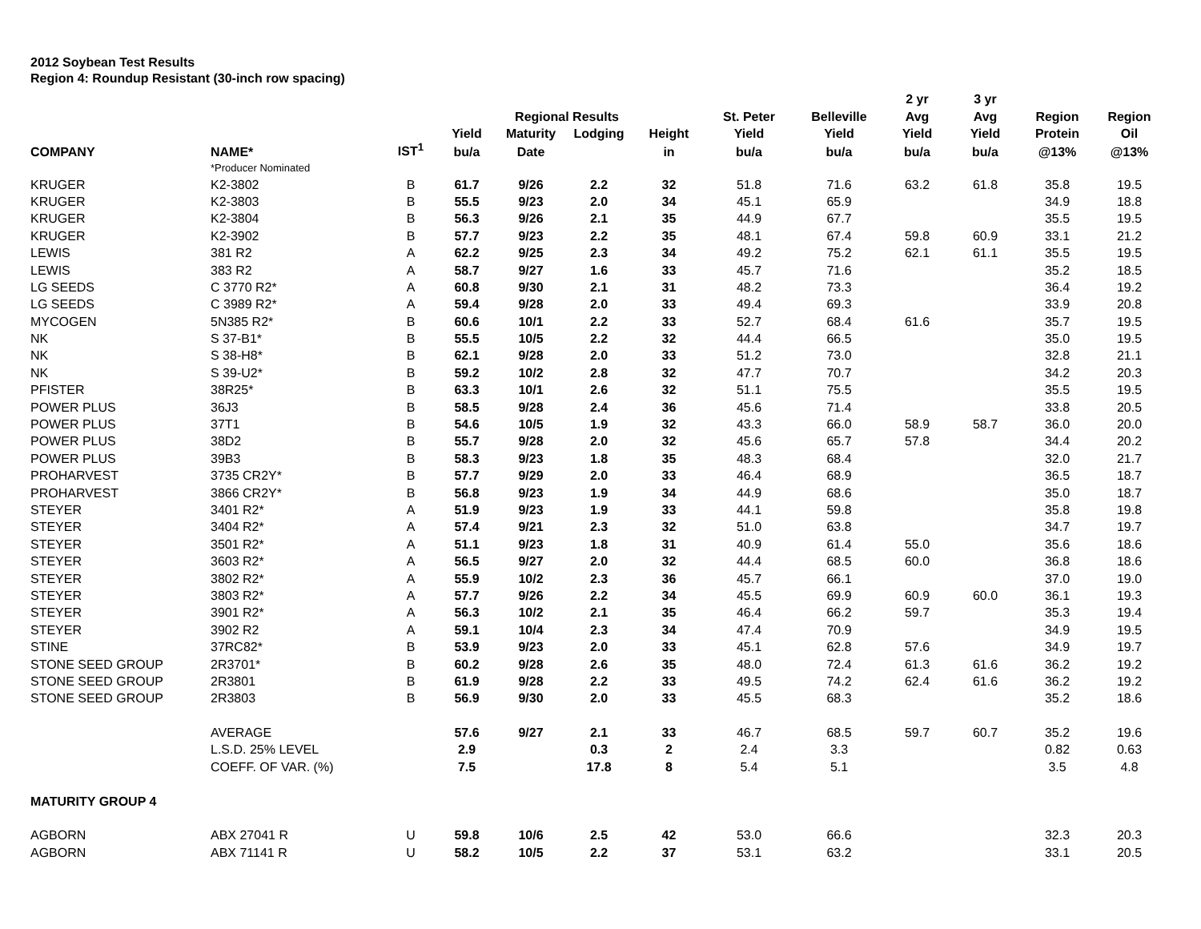2012 Soybean Test Results
Region 4: Roundup Resistant (30-inch row spacing)
| | | | | | | | | | 2 yr | 3 yr | | |
| --- | --- | --- | --- | --- | --- | --- | --- | --- | --- | --- | --- | --- |
| | | | | Regional Results | | | St. Peter | Belleville | Avg | Avg | Region | Region |
| | | | Yield | Maturity | Lodging | Height | Yield | Yield | Yield | Yield | Protein | Oil |
| COMPANY | NAME* | IST<sup>1</sup> | bu/a | Date | | in | bu/a | bu/a | bu/a | bu/a | @13% | @13% |
| | *Producer Nominated | | | | | | | | | | | |
| KRUGER | K2-3802 | B | 61.7 | 9/26 | 2.2 | 32 | 51.8 | 71.6 | 63.2 | 61.8 | 35.8 | 19.5 |
| KRUGER | K2-3803 | B | 55.5 | 9/23 | 2.0 | 34 | 45.1 | 65.9 | | | 34.9 | 18.8 |
| KRUGER | K2-3804 | B | 56.3 | 9/26 | 2.1 | 35 | 44.9 | 67.7 | | | 35.5 | 19.5 |
| KRUGER | K2-3902 | B | 57.7 | 9/23 | 2.2 | 35 | 48.1 | 67.4 | 59.8 | 60.9 | 33.1 | 21.2 |
| LEWIS | 381 R2 | A | 62.2 | 9/25 | 2.3 | 34 | 49.2 | 75.2 | 62.1 | 61.1 | 35.5 | 19.5 |
| LEWIS | 383 R2 | A | 58.7 | 9/27 | 1.6 | 33 | 45.7 | 71.6 | | | 35.2 | 18.5 |
| LG SEEDS | C 3770 R2* | A | 60.8 | 9/30 | 2.1 | 31 | 48.2 | 73.3 | | | 36.4 | 19.2 |
| LG SEEDS | C 3989 R2* | A | 59.4 | 9/28 | 2.0 | 33 | 49.4 | 69.3 | | | 33.9 | 20.8 |
| MYCOGEN | 5N385 R2* | B | 60.6 | 10/1 | 2.2 | 33 | 52.7 | 68.4 | 61.6 | | 35.7 | 19.5 |
| NK | S 37-B1* | B | 55.5 | 10/5 | 2.2 | 32 | 44.4 | 66.5 | | | 35.0 | 19.5 |
| NK | S 38-H8* | B | 62.1 | 9/28 | 2.0 | 33 | 51.2 | 73.0 | | | 32.8 | 21.1 |
| NK | S 39-U2* | B | 59.2 | 10/2 | 2.8 | 32 | 47.7 | 70.7 | | | 34.2 | 20.3 |
| PFISTER | 38R25* | B | 63.3 | 10/1 | 2.6 | 32 | 51.1 | 75.5 | | | 35.5 | 19.5 |
| POWER PLUS | 36J3 | B | 58.5 | 9/28 | 2.4 | 36 | 45.6 | 71.4 | | | 33.8 | 20.5 |
| POWER PLUS | 37T1 | B | 54.6 | 10/5 | 1.9 | 32 | 43.3 | 66.0 | 58.9 | 58.7 | 36.0 | 20.0 |
| POWER PLUS | 38D2 | B | 55.7 | 9/28 | 2.0 | 32 | 45.6 | 65.7 | 57.8 | | 34.4 | 20.2 |
| POWER PLUS | 39B3 | B | 58.3 | 9/23 | 1.8 | 35 | 48.3 | 68.4 | | | 32.0 | 21.7 |
| PROHARVEST | 3735 CR2Y* | B | 57.7 | 9/29 | 2.0 | 33 | 46.4 | 68.9 | | | 36.5 | 18.7 |
| PROHARVEST | 3866 CR2Y* | B | 56.8 | 9/23 | 1.9 | 34 | 44.9 | 68.6 | | | 35.0 | 18.7 |
| STEYER | 3401 R2* | A | 51.9 | 9/23 | 1.9 | 33 | 44.1 | 59.8 | | | 35.8 | 19.8 |
| STEYER | 3404 R2* | A | 57.4 | 9/21 | 2.3 | 32 | 51.0 | 63.8 | | | 34.7 | 19.7 |
| STEYER | 3501 R2* | A | 51.1 | 9/23 | 1.8 | 31 | 40.9 | 61.4 | 55.0 | | 35.6 | 18.6 |
| STEYER | 3603 R2* | A | 56.5 | 9/27 | 2.0 | 32 | 44.4 | 68.5 | 60.0 | | 36.8 | 18.6 |
| STEYER | 3802 R2* | A | 55.9 | 10/2 | 2.3 | 36 | 45.7 | 66.1 | | | 37.0 | 19.0 |
| STEYER | 3803 R2* | A | 57.7 | 9/26 | 2.2 | 34 | 45.5 | 69.9 | 60.9 | 60.0 | 36.1 | 19.3 |
| STEYER | 3901 R2* | A | 56.3 | 10/2 | 2.1 | 35 | 46.4 | 66.2 | 59.7 | | 35.3 | 19.4 |
| STEYER | 3902 R2 | A | 59.1 | 10/4 | 2.3 | 34 | 47.4 | 70.9 | | | 34.9 | 19.5 |
| STINE | 37RC82* | B | 53.9 | 9/23 | 2.0 | 33 | 45.1 | 62.8 | 57.6 | | 34.9 | 19.7 |
| STONE SEED GROUP | 2R3701* | B | 60.2 | 9/28 | 2.6 | 35 | 48.0 | 72.4 | 61.3 | 61.6 | 36.2 | 19.2 |
| STONE SEED GROUP | 2R3801 | B | 61.9 | 9/28 | 2.2 | 33 | 49.5 | 74.2 | 62.4 | 61.6 | 36.2 | 19.2 |
| STONE SEED GROUP | 2R3803 | B | 56.9 | 9/30 | 2.0 | 33 | 45.5 | 68.3 | | | 35.2 | 18.6 |
| | AVERAGE | | 57.6 | 9/27 | 2.1 | 33 | 46.7 | 68.5 | 59.7 | 60.7 | 35.2 | 19.6 |
| | L.S.D. 25% LEVEL | | 2.9 | | 0.3 | 2 | 2.4 | 3.3 | | | 0.82 | 0.63 |
| | COEFF. OF VAR. (%) | | 7.5 | | 17.8 | 8 | 5.4 | 5.1 | | | 3.5 | 4.8 |
| MATURITY GROUP 4 | | | | | | | | | | | | |
| AGBORN | ABX 27041 R | U | 59.8 | 10/6 | 2.5 | 42 | 53.0 | 66.6 | | | 32.3 | 20.3 |
| AGBORN | ABX 71141 R | U | 58.2 | 10/5 | 2.2 | 37 | 53.1 | 63.2 | | | 33.1 | 20.5 |